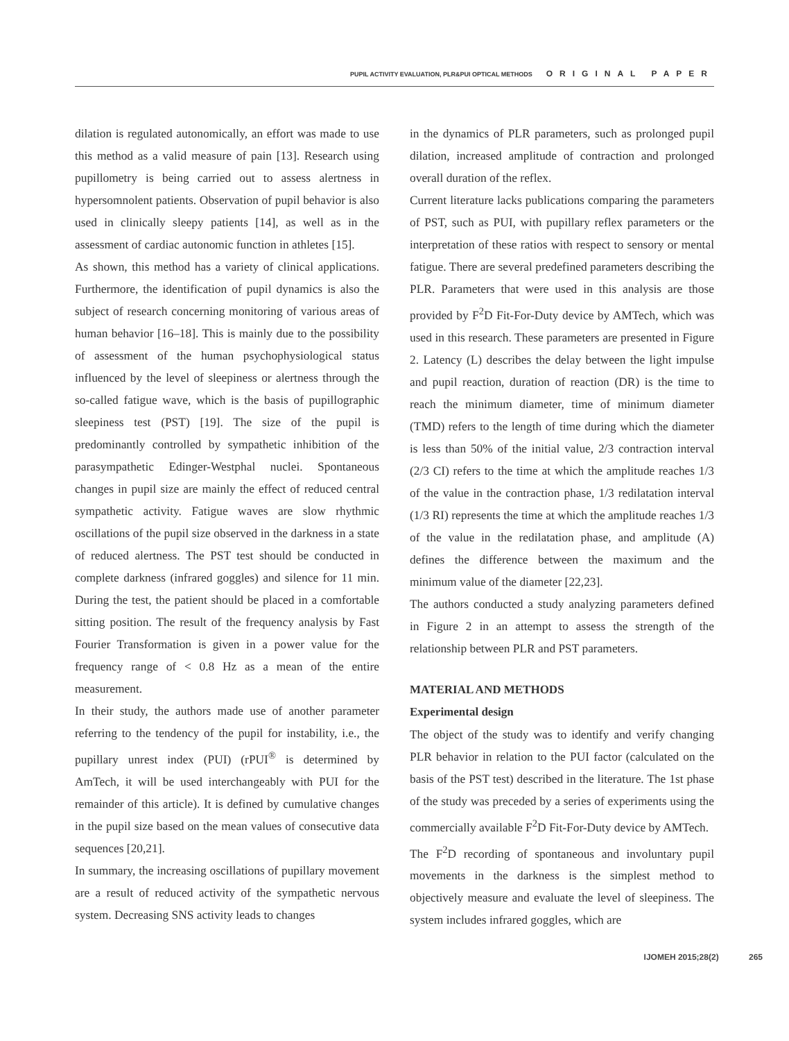PUPIL ACTIVITY EVALUATION, PLR&PUI OPTICAL METHODS ORIGINAL PAPER
dilation is regulated autonomically, an effort was made to use this method as a valid measure of pain [13]. Research using pupillometry is being carried out to assess alertness in hypersomnolent patients. Observation of pupil behavior is also used in clinically sleepy patients [14], as well as in the assessment of cardiac autonomic function in athletes [15].
As shown, this method has a variety of clinical applications. Furthermore, the identification of pupil dynamics is also the subject of research concerning monitoring of various areas of human behavior [16–18]. This is mainly due to the possibility of assessment of the human psychophysiological status influenced by the level of sleepiness or alertness through the so-called fatigue wave, which is the basis of pupillographic sleepiness test (PST) [19]. The size of the pupil is predominantly controlled by sympathetic inhibition of the parasympathetic Edinger-Westphal nuclei. Spontaneous changes in pupil size are mainly the effect of reduced central sympathetic activity. Fatigue waves are slow rhythmic oscillations of the pupil size observed in the darkness in a state of reduced alertness. The PST test should be conducted in complete darkness (infrared goggles) and silence for 11 min. During the test, the patient should be placed in a comfortable sitting position. The result of the frequency analysis by Fast Fourier Transformation is given in a power value for the frequency range of < 0.8 Hz as a mean of the entire measurement.
In their study, the authors made use of another parameter referring to the tendency of the pupil for instability, i.e., the pupillary unrest index (PUI) (rPUI<sup>®</sup> is determined by AmTech, it will be used interchangeably with PUI for the remainder of this article). It is defined by cumulative changes in the pupil size based on the mean values of consecutive data sequences [20,21].
In summary, the increasing oscillations of pupillary movement are a result of reduced activity of the sympathetic nervous system. Decreasing SNS activity leads to changes
in the dynamics of PLR parameters, such as prolonged pupil dilation, increased amplitude of contraction and prolonged overall duration of the reflex.
Current literature lacks publications comparing the parameters of PST, such as PUI, with pupillary reflex parameters or the interpretation of these ratios with respect to sensory or mental fatigue. There are several predefined parameters describing the PLR. Parameters that were used in this analysis are those provided by F<sup>2</sup>D Fit-For-Duty device by AMTech, which was used in this research. These parameters are presented in Figure 2. Latency (L) describes the delay between the light impulse and pupil reaction, duration of reaction (DR) is the time to reach the minimum diameter, time of minimum diameter (TMD) refers to the length of time during which the diameter is less than 50% of the initial value, 2/3 contraction interval (2/3 CI) refers to the time at which the amplitude reaches 1/3 of the value in the contraction phase, 1/3 redilatation interval (1/3 RI) represents the time at which the amplitude reaches 1/3 of the value in the redilatation phase, and amplitude (A) defines the difference between the maximum and the minimum value of the diameter [22,23].
The authors conducted a study analyzing parameters defined in Figure 2 in an attempt to assess the strength of the relationship between PLR and PST parameters.
MATERIAL AND METHODS
Experimental design
The object of the study was to identify and verify changing PLR behavior in relation to the PUI factor (calculated on the basis of the PST test) described in the literature. The 1st phase of the study was preceded by a series of experiments using the commercially available F<sup>2</sup>D Fit-For-Duty device by AMTech.
The F<sup>2</sup>D recording of spontaneous and involuntary pupil movements in the darkness is the simplest method to objectively measure and evaluate the level of sleepiness. The system includes infrared goggles, which are
IJOMEH 2015;28(2) 265